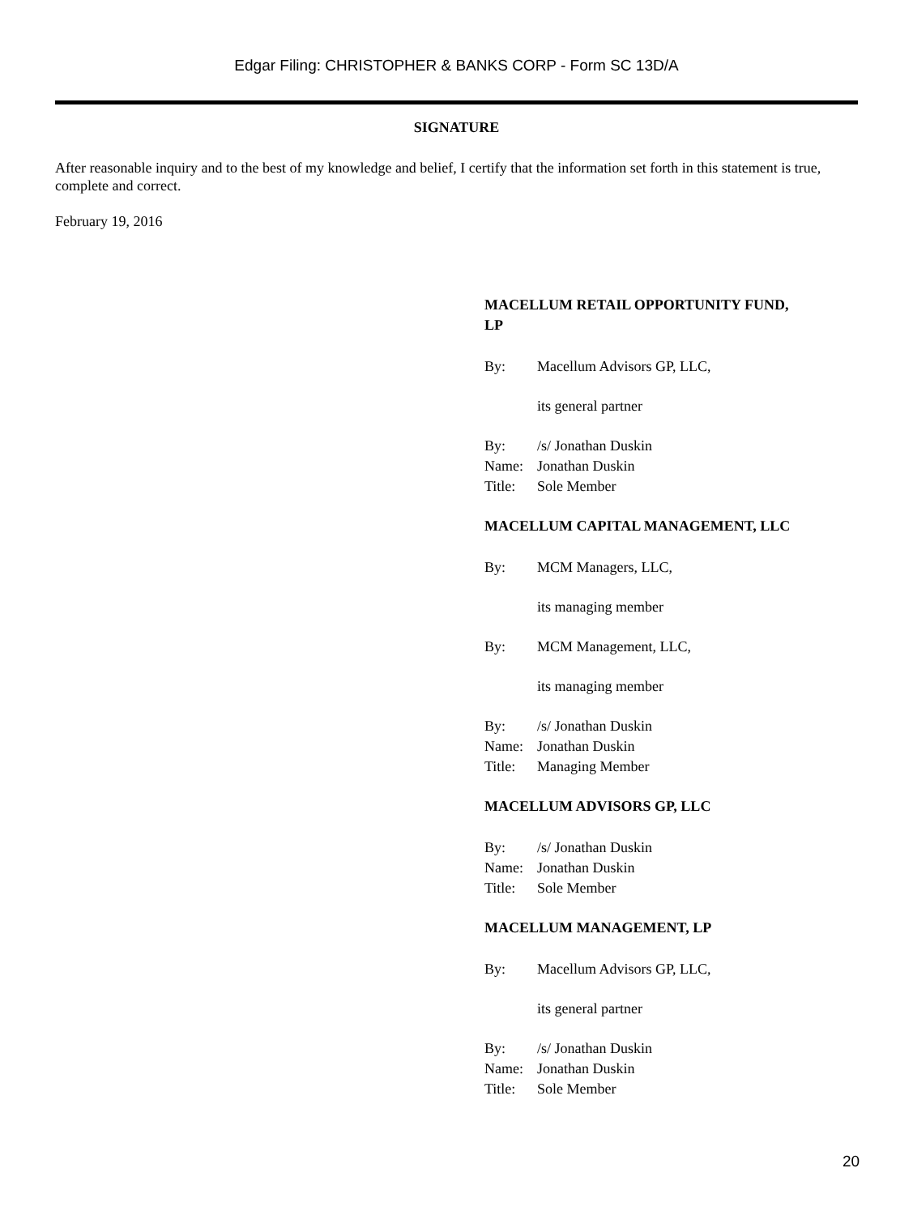Edgar Filing: CHRISTOPHER & BANKS CORP - Form SC 13D/A
SIGNATURE
After reasonable inquiry and to the best of my knowledge and belief, I certify that the information set forth in this statement is true, complete and correct.
February 19, 2016
MACELLUM RETAIL OPPORTUNITY FUND, LP
By: Macellum Advisors GP, LLC,
its general partner
By: /s/ Jonathan Duskin
Name: Jonathan Duskin
Title: Sole Member
MACELLUM CAPITAL MANAGEMENT, LLC
By: MCM Managers, LLC,
its managing member
By: MCM Management, LLC,
its managing member
By: /s/ Jonathan Duskin
Name: Jonathan Duskin
Title: Managing Member
MACELLUM ADVISORS GP, LLC
By: /s/ Jonathan Duskin
Name: Jonathan Duskin
Title: Sole Member
MACELLUM MANAGEMENT, LP
By: Macellum Advisors GP, LLC,
its general partner
By: /s/ Jonathan Duskin
Name: Jonathan Duskin
Title: Sole Member
20